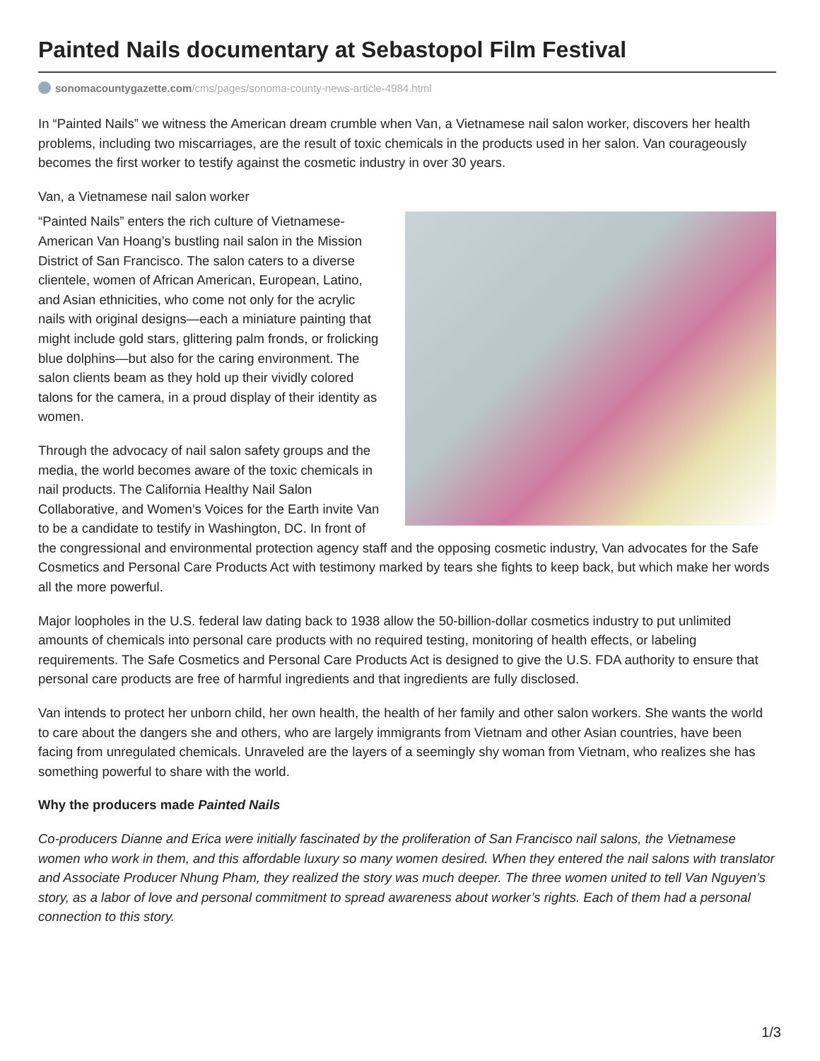Painted Nails documentary at Sebastopol Film Festival
sonomacountygazette.com/cms/pages/sonoma-county-news-article-4984.html
In “Painted Nails” we witness the American dream crumble when Van, a Vietnamese nail salon worker, discovers her health problems, including two miscarriages, are the result of toxic chemicals in the products used in her salon. Van courageously becomes the first worker to testify against the cosmetic industry in over 30 years.
Van, a Vietnamese nail salon worker
“Painted Nails” enters the rich culture of Vietnamese-American Van Hoang’s bustling nail salon in the Mission District of San Francisco. The salon caters to a diverse clientele, women of African American, European, Latino, and Asian ethnicities, who come not only for the acrylic nails with original designs—each a miniature painting that might include gold stars, glittering palm fronds, or frolicking blue dolphins—but also for the caring environment. The salon clients beam as they hold up their vividly colored talons for the camera, in a proud display of their identity as women.
Through the advocacy of nail salon safety groups and the media, the world becomes aware of the toxic chemicals in nail products. The California Healthy Nail Salon Collaborative, and Women’s Voices for the Earth invite Van to be a candidate to testify in Washington, DC. In front of the congressional and environmental protection agency staff and the opposing cosmetic industry, Van advocates for the Safe Cosmetics and Personal Care Products Act with testimony marked by tears she fights to keep back, but which make her words all the more powerful.
Major loopholes in the U.S. federal law dating back to 1938 allow the 50-billion-dollar cosmetics industry to put unlimited amounts of chemicals into personal care products with no required testing, monitoring of health effects, or labeling requirements. The Safe Cosmetics and Personal Care Products Act is designed to give the U.S. FDA authority to ensure that personal care products are free of harmful ingredients and that ingredients are fully disclosed.
Van intends to protect her unborn child, her own health, the health of her family and other salon workers. She wants the world to care about the dangers she and others, who are largely immigrants from Vietnam and other Asian countries, have been facing from unregulated chemicals. Unraveled are the layers of a seemingly shy woman from Vietnam, who realizes she has something powerful to share with the world.
Why the producers made Painted Nails
Co-producers Dianne and Erica were initially fascinated by the proliferation of San Francisco nail salons, the Vietnamese women who work in them, and this affordable luxury so many women desired. When they entered the nail salons with translator and Associate Producer Nhung Pham, they realized the story was much deeper. The three women united to tell Van Nguyen’s story, as a labor of love and personal commitment to spread awareness about worker’s rights. Each of them had a personal connection to this story.
1/3